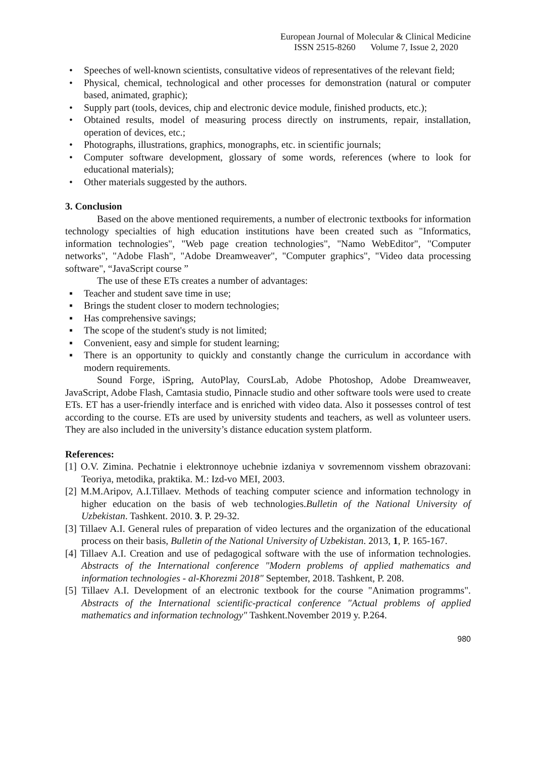European Journal of Molecular & Clinical Medicine
ISSN 2515-8260 Volume 7, Issue 2, 2020
• Speeches of well-known scientists, consultative videos of representatives of the relevant field;
• Physical, chemical, technological and other processes for demonstration (natural or computer based, animated, graphic);
• Supply part (tools, devices, chip and electronic device module, finished products, etc.);
• Obtained results, model of measuring process directly on instruments, repair, installation, operation of devices, etc.;
• Photographs, illustrations, graphics, monographs, etc. in scientific journals;
• Computer software development, glossary of some words, references (where to look for educational materials);
• Other materials suggested by the authors.
3. Conclusion
Based on the above mentioned requirements, a number of electronic textbooks for information technology specialties of high education institutions have been created such as "Informatics, information technologies", "Web page creation technologies", "Namo WebEditor", "Computer networks", "Adobe Flash", "Adobe Dreamweaver", "Computer graphics", "Video data processing software", “JavaScript course ”
The use of these ETs creates a number of advantages:
▪ Teacher and student save time in use;
▪ Brings the student closer to modern technologies;
▪ Has comprehensive savings;
▪ The scope of the student's study is not limited;
▪ Convenient, easy and simple for student learning;
▪ There is an opportunity to quickly and constantly change the curriculum in accordance with modern requirements.
Sound Forge, iSpring, AutoPlay, CoursLab, Adobe Photoshop, Adobe Dreamweaver, JavaScript, Adobe Flash, Camtasia studio, Pinnacle studio and other software tools were used to create ETs. ET has a user-friendly interface and is enriched with video data. Also it possesses control of test according to the course. ETs are used by university students and teachers, as well as volunteer users. They are also included in the university’s distance education system platform.
References:
[1] O.V. Zimina. Pechatnie i elektronnoye uchebnie izdaniya v sovremennom visshem obrazovani: Teoriya, metodika, praktika. M.: Izd-vo MEI, 2003.
[2] M.M.Aripov, A.I.Tillaev. Methods of teaching computer science and information technology in higher education on the basis of web technologies.Bulletin of the National University of Uzbekistan. Tashkent. 2010. 3. P. 29-32.
[3] Tillaev A.I. General rules of preparation of video lectures and the organization of the educational process on their basis, Bulletin of the National University of Uzbekistan. 2013, 1, P. 165-167.
[4] Tillaev A.I. Creation and use of pedagogical software with the use of information technologies. Abstracts of the International conference "Modern problems of applied mathematics and information technologies - al-Khorezmi 2018" September, 2018. Tashkent, P. 208.
[5] Tillaev A.I. Development of an electronic textbook for the course "Animation programms". Abstracts of the International scientific-practical conference "Actual problems of applied mathematics and information technology" Tashkent.November 2019 y. P.264.
980